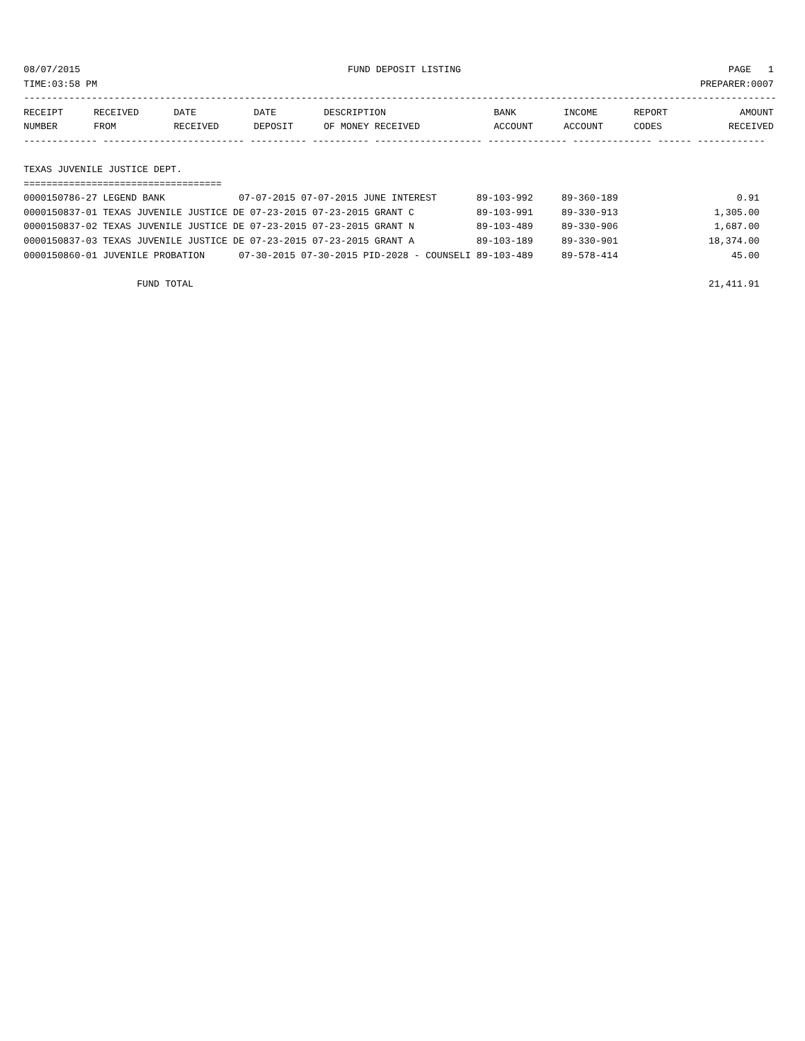08/07/2015 FUND DEPOSIT LISTING PAGE 1
TIME:03:58 PM PREPARER:0007
-------------------------------------------------------------------------------------------------------------------------------------
| RECEIPT | RECEIVED | DATE | DATE | DESCRIPTION | BANK | INCOME | REPORT | AMOUNT |
| --- | --- | --- | --- | --- | --- | --- | --- | --- |
| NUMBER | FROM | RECEIVED | DEPOSIT | OF MONEY RECEIVED | ACCOUNT | ACCOUNT | CODES | RECEIVED |
------------- ------------------------- ---------- ---------- ------------------- -------------- -------------- ------ ------------

TEXAS JUVENILE JUSTICE DEPT.
===================================
0000150786-27 LEGEND BANK             07-07-2015 07-07-2015 JUNE INTEREST       89-103-992     89-360-189                     0.91
0000150837-01 TEXAS JUVENILE JUSTICE DE 07-23-2015 07-23-2015 GRANT C           89-103-991     89-330-913                 1,305.00
0000150837-02 TEXAS JUVENILE JUSTICE DE 07-23-2015 07-23-2015 GRANT N           89-103-489     89-330-906                 1,687.00
0000150837-03 TEXAS JUVENILE JUSTICE DE 07-23-2015 07-23-2015 GRANT A           89-103-189     89-330-901                18,374.00
0000150860-01 JUVENILE PROBATION      07-30-2015 07-30-2015 PID-2028 - COUNSELI 89-103-489     89-578-414                    45.00

                    FUND TOTAL                                                                                           21,411.91